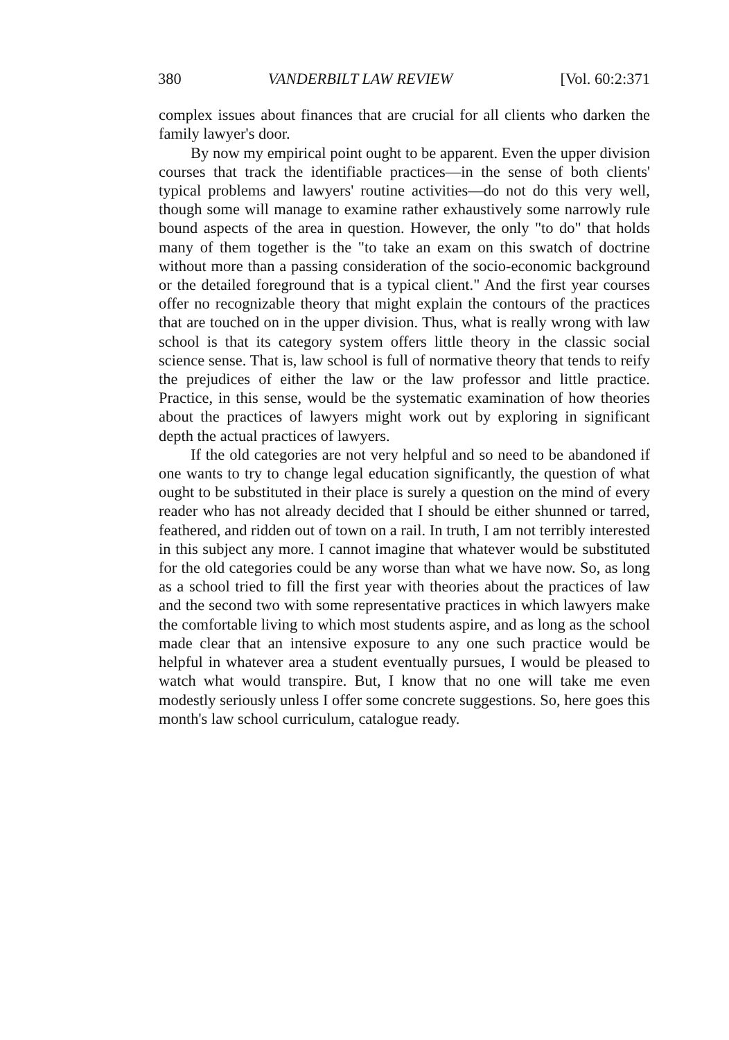380 VANDERBILT LAW REVIEW [Vol. 60:2:371
complex issues about finances that are crucial for all clients who darken the family lawyer's door.
By now my empirical point ought to be apparent. Even the upper division courses that track the identifiable practices—in the sense of both clients' typical problems and lawyers' routine activities—do not do this very well, though some will manage to examine rather exhaustively some narrowly rule bound aspects of the area in question. However, the only "to do" that holds many of them together is the "to take an exam on this swatch of doctrine without more than a passing consideration of the socio-economic background or the detailed foreground that is a typical client." And the first year courses offer no recognizable theory that might explain the contours of the practices that are touched on in the upper division. Thus, what is really wrong with law school is that its category system offers little theory in the classic social science sense. That is, law school is full of normative theory that tends to reify the prejudices of either the law or the law professor and little practice. Practice, in this sense, would be the systematic examination of how theories about the practices of lawyers might work out by exploring in significant depth the actual practices of lawyers.
If the old categories are not very helpful and so need to be abandoned if one wants to try to change legal education significantly, the question of what ought to be substituted in their place is surely a question on the mind of every reader who has not already decided that I should be either shunned or tarred, feathered, and ridden out of town on a rail. In truth, I am not terribly interested in this subject any more. I cannot imagine that whatever would be substituted for the old categories could be any worse than what we have now. So, as long as a school tried to fill the first year with theories about the practices of law and the second two with some representative practices in which lawyers make the comfortable living to which most students aspire, and as long as the school made clear that an intensive exposure to any one such practice would be helpful in whatever area a student eventually pursues, I would be pleased to watch what would transpire. But, I know that no one will take me even modestly seriously unless I offer some concrete suggestions. So, here goes this month's law school curriculum, catalogue ready.